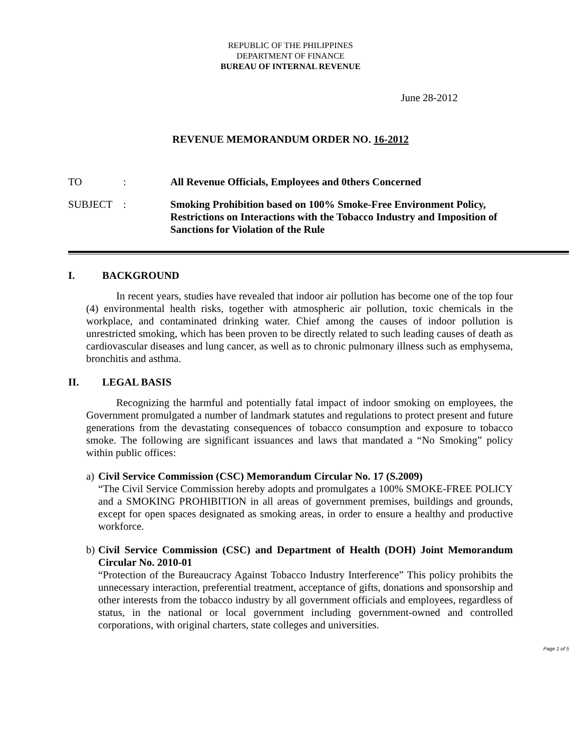REPUBLIC OF THE PHILIPPINES
DEPARTMENT OF FINANCE
BUREAU OF INTERNAL REVENUE
June 28-2012
REVENUE MEMORANDUM ORDER NO. 16-2012
TO : All Revenue Officials, Employees and 0thers Concerned
SUBJECT : Smoking Prohibition based on 100% Smoke-Free Environment Policy, Restrictions on Interactions with the Tobacco Industry and Imposition of Sanctions for Violation of the Rule
I. BACKGROUND
In recent years, studies have revealed that indoor air pollution has become one of the top four (4) environmental health risks, together with atmospheric air pollution, toxic chemicals in the workplace, and contaminated drinking water. Chief among the causes of indoor pollution is unrestricted smoking, which has been proven to be directly related to such leading causes of death as cardiovascular diseases and lung cancer, as well as to chronic pulmonary illness such as emphysema, bronchitis and asthma.
II. LEGAL BASIS
Recognizing the harmful and potentially fatal impact of indoor smoking on employees, the Government promulgated a number of landmark statutes and regulations to protect present and future generations from the devastating consequences of tobacco consumption and exposure to tobacco smoke. The following are significant issuances and laws that mandated a “No Smoking” policy within public offices:
a)
Civil Service Commission (CSC) Memorandum Circular No. 17 (S.2009)
“The Civil Service Commission hereby adopts and promulgates a 100% SMOKE-FREE POLICY and a SMOKING PROHIBITION in all areas of government premises, buildings and grounds, except for open spaces designated as smoking areas, in order to ensure a healthy and productive workforce.
b)
Civil Service Commission (CSC) and Department of Health (DOH) Joint Memorandum Circular No. 2010-01
“Protection of the Bureaucracy Against Tobacco Industry Interference” This policy prohibits the unnecessary interaction, preferential treatment, acceptance of gifts, donations and sponsorship and other interests from the tobacco industry by all government officials and employees, regardless of status, in the national or local government including government-owned and controlled corporations, with original charters, state colleges and universities.
Page 1 of 5